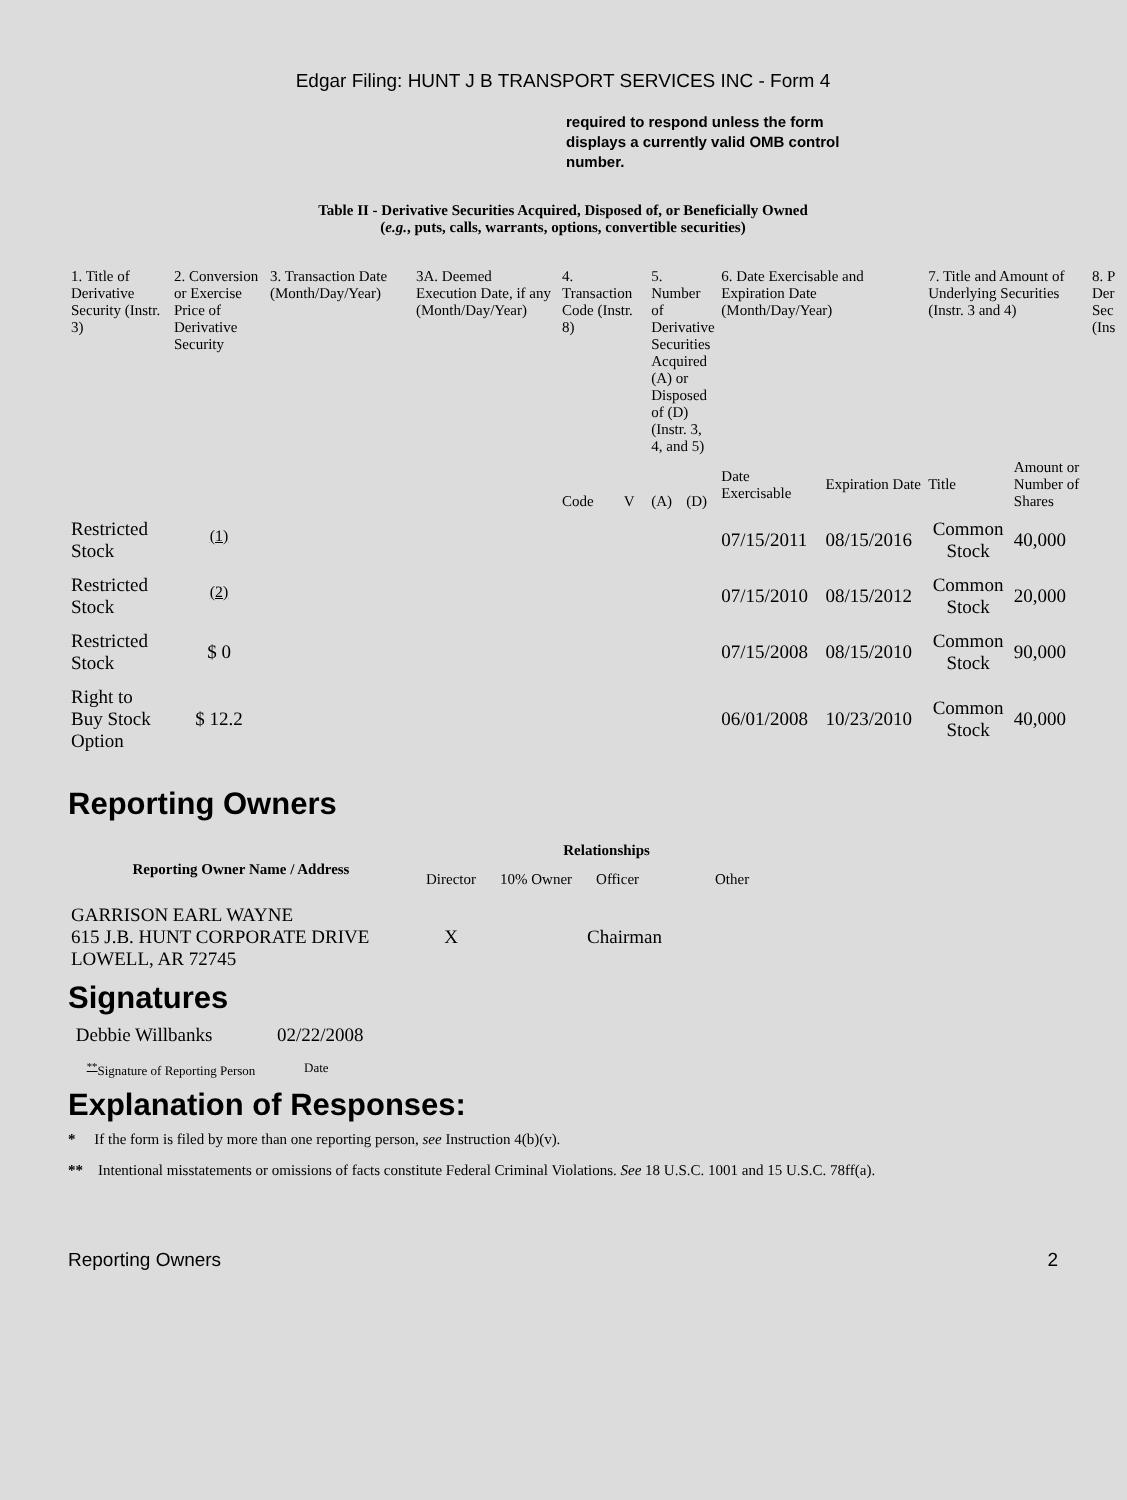Edgar Filing: HUNT J B TRANSPORT SERVICES INC - Form 4
required to respond unless the form displays a currently valid OMB control number.
Table II - Derivative Securities Acquired, Disposed of, or Beneficially Owned
(e.g., puts, calls, warrants, options, convertible securities)
| 1. Title of Derivative Security (Instr. 3) | 2. Conversion or Exercise Price of Derivative Security | 3. Transaction Date (Month/Day/Year) | 3A. Deemed Execution Date, if any (Month/Day/Year) | 4. Transaction Code (Instr. 8) | | 5. Number of Derivative Securities Acquired (A) or Disposed of (D) (Instr. 3, 4, and 5) | | 6. Date Exercisable and Expiration Date (Month/Day/Year) | | 7. Title and Amount of Underlying Securities (Instr. 3 and 4) | | 8. P Der Sec (Ins |
| --- | --- | --- | --- | --- | --- | --- | --- | --- | --- | --- | --- | --- |
| | | | | Code | V | (A) | (D) | Date Exercisable | Expiration Date | Title | Amount or Number of Shares | |
| Restricted Stock | <sup>(1)</sup> | | | | | | | 07/15/2011 | 08/15/2016 | Common Stock | 40,000 | |
| Restricted Stock | <sup>(2)</sup> | | | | | | | 07/15/2010 | 08/15/2012 | Common Stock | 20,000 | |
| Restricted Stock | $ 0 | | | | | | | 07/15/2008 | 08/15/2010 | Common Stock | 90,000 | |
| Right to Buy Stock Option | $ 12.2 | | | | | | | 06/01/2008 | 10/23/2010 | Common Stock | 40,000 | |
Reporting Owners
| Reporting Owner Name / Address | Relationships | | | |
| --- | --- | --- | --- | --- |
| | Director | 10% Owner | Officer | Other |
| GARRISON EARL WAYNE 615 J.B. HUNT CORPORATE DRIVE LOWELL, AR 72745 | X | | Chairman | |
Signatures
| Debbie Willbanks | 02/22/2008 |
| <sup>**</sup> Signature of Reporting Person | Date |
Explanation of Responses:
* If the form is filed by more than one reporting person, see Instruction 4(b)(v).
** Intentional misstatements or omissions of facts constitute Federal Criminal Violations. See 18 U.S.C. 1001 and 15 U.S.C. 78ff(a).
Reporting Owners 2